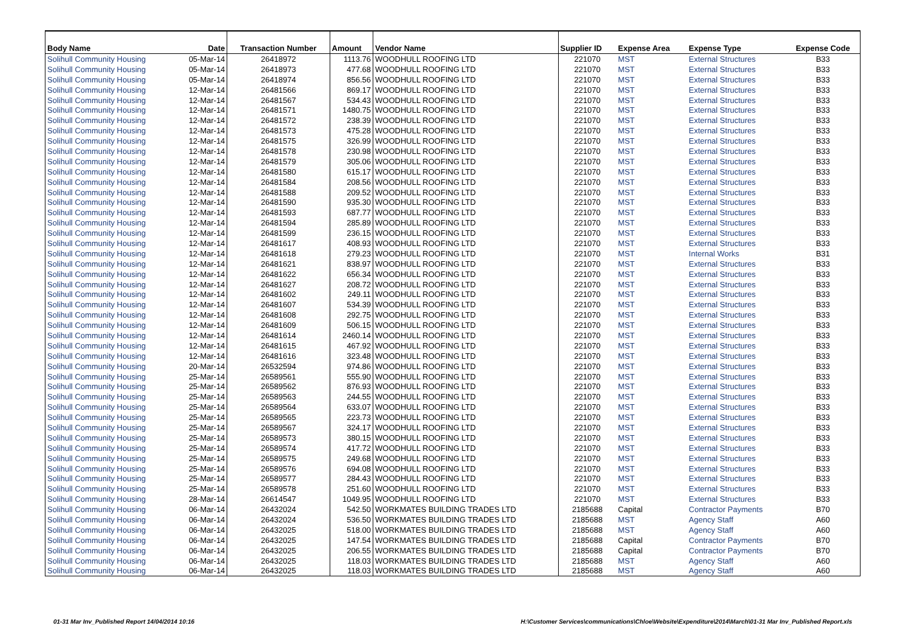| Body Name | Date | Transaction Number | Amount | Vendor Name | Supplier ID | Expense Area | Expense Type | Expense Code |
| --- | --- | --- | --- | --- | --- | --- | --- | --- |
| Solihull Community Housing | 05-Mar-14 | 26418972 | 1113.76 | WOODHULL ROOFING LTD | 221070 | MST | External Structures | B33 |
| Solihull Community Housing | 05-Mar-14 | 26418973 | 477.68 | WOODHULL ROOFING LTD | 221070 | MST | External Structures | B33 |
| Solihull Community Housing | 05-Mar-14 | 26418974 | 856.56 | WOODHULL ROOFING LTD | 221070 | MST | External Structures | B33 |
| Solihull Community Housing | 12-Mar-14 | 26481566 | 869.17 | WOODHULL ROOFING LTD | 221070 | MST | External Structures | B33 |
| Solihull Community Housing | 12-Mar-14 | 26481567 | 534.43 | WOODHULL ROOFING LTD | 221070 | MST | External Structures | B33 |
| Solihull Community Housing | 12-Mar-14 | 26481571 | 1480.75 | WOODHULL ROOFING LTD | 221070 | MST | External Structures | B33 |
| Solihull Community Housing | 12-Mar-14 | 26481572 | 238.39 | WOODHULL ROOFING LTD | 221070 | MST | External Structures | B33 |
| Solihull Community Housing | 12-Mar-14 | 26481573 | 475.28 | WOODHULL ROOFING LTD | 221070 | MST | External Structures | B33 |
| Solihull Community Housing | 12-Mar-14 | 26481575 | 326.99 | WOODHULL ROOFING LTD | 221070 | MST | External Structures | B33 |
| Solihull Community Housing | 12-Mar-14 | 26481578 | 230.98 | WOODHULL ROOFING LTD | 221070 | MST | External Structures | B33 |
| Solihull Community Housing | 12-Mar-14 | 26481579 | 305.06 | WOODHULL ROOFING LTD | 221070 | MST | External Structures | B33 |
| Solihull Community Housing | 12-Mar-14 | 26481580 | 615.17 | WOODHULL ROOFING LTD | 221070 | MST | External Structures | B33 |
| Solihull Community Housing | 12-Mar-14 | 26481584 | 208.56 | WOODHULL ROOFING LTD | 221070 | MST | External Structures | B33 |
| Solihull Community Housing | 12-Mar-14 | 26481588 | 209.52 | WOODHULL ROOFING LTD | 221070 | MST | External Structures | B33 |
| Solihull Community Housing | 12-Mar-14 | 26481590 | 935.30 | WOODHULL ROOFING LTD | 221070 | MST | External Structures | B33 |
| Solihull Community Housing | 12-Mar-14 | 26481593 | 687.77 | WOODHULL ROOFING LTD | 221070 | MST | External Structures | B33 |
| Solihull Community Housing | 12-Mar-14 | 26481594 | 285.89 | WOODHULL ROOFING LTD | 221070 | MST | External Structures | B33 |
| Solihull Community Housing | 12-Mar-14 | 26481599 | 236.15 | WOODHULL ROOFING LTD | 221070 | MST | External Structures | B33 |
| Solihull Community Housing | 12-Mar-14 | 26481617 | 408.93 | WOODHULL ROOFING LTD | 221070 | MST | External Structures | B33 |
| Solihull Community Housing | 12-Mar-14 | 26481618 | 279.23 | WOODHULL ROOFING LTD | 221070 | MST | Internal Works | B31 |
| Solihull Community Housing | 12-Mar-14 | 26481621 | 838.97 | WOODHULL ROOFING LTD | 221070 | MST | External Structures | B33 |
| Solihull Community Housing | 12-Mar-14 | 26481622 | 656.34 | WOODHULL ROOFING LTD | 221070 | MST | External Structures | B33 |
| Solihull Community Housing | 12-Mar-14 | 26481627 | 208.72 | WOODHULL ROOFING LTD | 221070 | MST | External Structures | B33 |
| Solihull Community Housing | 12-Mar-14 | 26481602 | 249.11 | WOODHULL ROOFING LTD | 221070 | MST | External Structures | B33 |
| Solihull Community Housing | 12-Mar-14 | 26481607 | 534.39 | WOODHULL ROOFING LTD | 221070 | MST | External Structures | B33 |
| Solihull Community Housing | 12-Mar-14 | 26481608 | 292.75 | WOODHULL ROOFING LTD | 221070 | MST | External Structures | B33 |
| Solihull Community Housing | 12-Mar-14 | 26481609 | 506.15 | WOODHULL ROOFING LTD | 221070 | MST | External Structures | B33 |
| Solihull Community Housing | 12-Mar-14 | 26481614 | 2460.14 | WOODHULL ROOFING LTD | 221070 | MST | External Structures | B33 |
| Solihull Community Housing | 12-Mar-14 | 26481615 | 467.92 | WOODHULL ROOFING LTD | 221070 | MST | External Structures | B33 |
| Solihull Community Housing | 12-Mar-14 | 26481616 | 323.48 | WOODHULL ROOFING LTD | 221070 | MST | External Structures | B33 |
| Solihull Community Housing | 20-Mar-14 | 26532594 | 974.86 | WOODHULL ROOFING LTD | 221070 | MST | External Structures | B33 |
| Solihull Community Housing | 25-Mar-14 | 26589561 | 555.90 | WOODHULL ROOFING LTD | 221070 | MST | External Structures | B33 |
| Solihull Community Housing | 25-Mar-14 | 26589562 | 876.93 | WOODHULL ROOFING LTD | 221070 | MST | External Structures | B33 |
| Solihull Community Housing | 25-Mar-14 | 26589563 | 244.55 | WOODHULL ROOFING LTD | 221070 | MST | External Structures | B33 |
| Solihull Community Housing | 25-Mar-14 | 26589564 | 633.07 | WOODHULL ROOFING LTD | 221070 | MST | External Structures | B33 |
| Solihull Community Housing | 25-Mar-14 | 26589565 | 223.73 | WOODHULL ROOFING LTD | 221070 | MST | External Structures | B33 |
| Solihull Community Housing | 25-Mar-14 | 26589567 | 324.17 | WOODHULL ROOFING LTD | 221070 | MST | External Structures | B33 |
| Solihull Community Housing | 25-Mar-14 | 26589573 | 380.15 | WOODHULL ROOFING LTD | 221070 | MST | External Structures | B33 |
| Solihull Community Housing | 25-Mar-14 | 26589574 | 417.72 | WOODHULL ROOFING LTD | 221070 | MST | External Structures | B33 |
| Solihull Community Housing | 25-Mar-14 | 26589575 | 249.68 | WOODHULL ROOFING LTD | 221070 | MST | External Structures | B33 |
| Solihull Community Housing | 25-Mar-14 | 26589576 | 694.08 | WOODHULL ROOFING LTD | 221070 | MST | External Structures | B33 |
| Solihull Community Housing | 25-Mar-14 | 26589577 | 284.43 | WOODHULL ROOFING LTD | 221070 | MST | External Structures | B33 |
| Solihull Community Housing | 25-Mar-14 | 26589578 | 251.60 | WOODHULL ROOFING LTD | 221070 | MST | External Structures | B33 |
| Solihull Community Housing | 28-Mar-14 | 26614547 | 1049.95 | WOODHULL ROOFING LTD | 221070 | MST | External Structures | B33 |
| Solihull Community Housing | 06-Mar-14 | 26432024 | 542.50 | WORKMATES BUILDING TRADES LTD | 2185688 | Capital | Contractor Payments | B70 |
| Solihull Community Housing | 06-Mar-14 | 26432024 | 536.50 | WORKMATES BUILDING TRADES LTD | 2185688 | MST | Agency Staff | A60 |
| Solihull Community Housing | 06-Mar-14 | 26432025 | 518.00 | WORKMATES BUILDING TRADES LTD | 2185688 | MST | Agency Staff | A60 |
| Solihull Community Housing | 06-Mar-14 | 26432025 | 147.54 | WORKMATES BUILDING TRADES LTD | 2185688 | Capital | Contractor Payments | B70 |
| Solihull Community Housing | 06-Mar-14 | 26432025 | 206.55 | WORKMATES BUILDING TRADES LTD | 2185688 | Capital | Contractor Payments | B70 |
| Solihull Community Housing | 06-Mar-14 | 26432025 | 118.03 | WORKMATES BUILDING TRADES LTD | 2185688 | MST | Agency Staff | A60 |
| Solihull Community Housing | 06-Mar-14 | 26432025 | 118.03 | WORKMATES BUILDING TRADES LTD | 2185688 | MST | Agency Staff | A60 |
01-31 Mar Inv_Published Report 14/04/2014 10:16
H:\Customer Services\communications\Chloe\Website\Expenditure\2014\March\01-31 Mar Inv_Published Report.xls